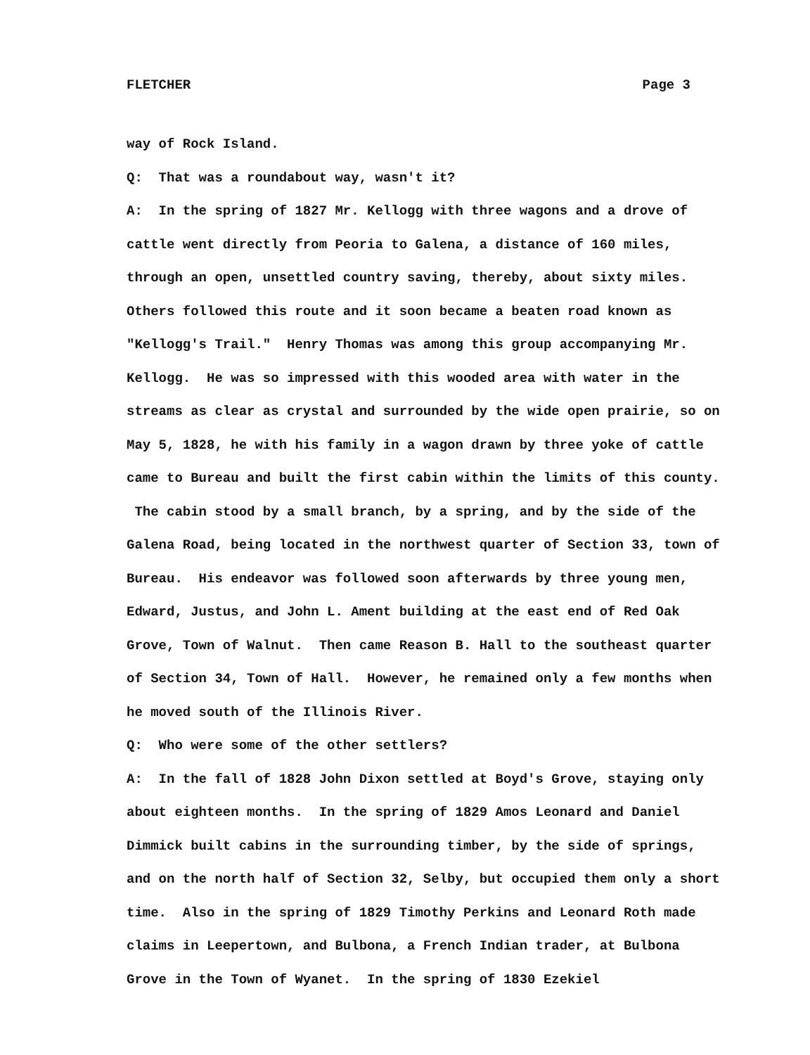FLETCHER Page 3
way of Rock Island.
Q: That was a roundabout way, wasn't it?
A: In the spring of 1827 Mr. Kellogg with three wagons and a drove of cattle went directly from Peoria to Galena, a distance of 160 miles, through an open, unsettled country saving, thereby, about sixty miles. Others followed this route and it soon became a beaten road known as "Kellogg's Trail." Henry Thomas was among this group accompanying Mr. Kellogg. He was so impressed with this wooded area with water in the streams as clear as crystal and surrounded by the wide open prairie, so on May 5, 1828, he with his family in a wagon drawn by three yoke of cattle came to Bureau and built the first cabin within the limits of this county. The cabin stood by a small branch, by a spring, and by the side of the Galena Road, being located in the northwest quarter of Section 33, town of Bureau. His endeavor was followed soon afterwards by three young men, Edward, Justus, and John L. Ament building at the east end of Red Oak Grove, Town of Walnut. Then came Reason B. Hall to the southeast quarter of Section 34, Town of Hall. However, he remained only a few months when he moved south of the Illinois River.
Q: Who were some of the other settlers?
A: In the fall of 1828 John Dixon settled at Boyd's Grove, staying only about eighteen months. In the spring of 1829 Amos Leonard and Daniel Dimmick built cabins in the surrounding timber, by the side of springs, and on the north half of Section 32, Selby, but occupied them only a short time. Also in the spring of 1829 Timothy Perkins and Leonard Roth made claims in Leepertown, and Bulbona, a French Indian trader, at Bulbona Grove in the Town of Wyanet. In the spring of 1830 Ezekiel